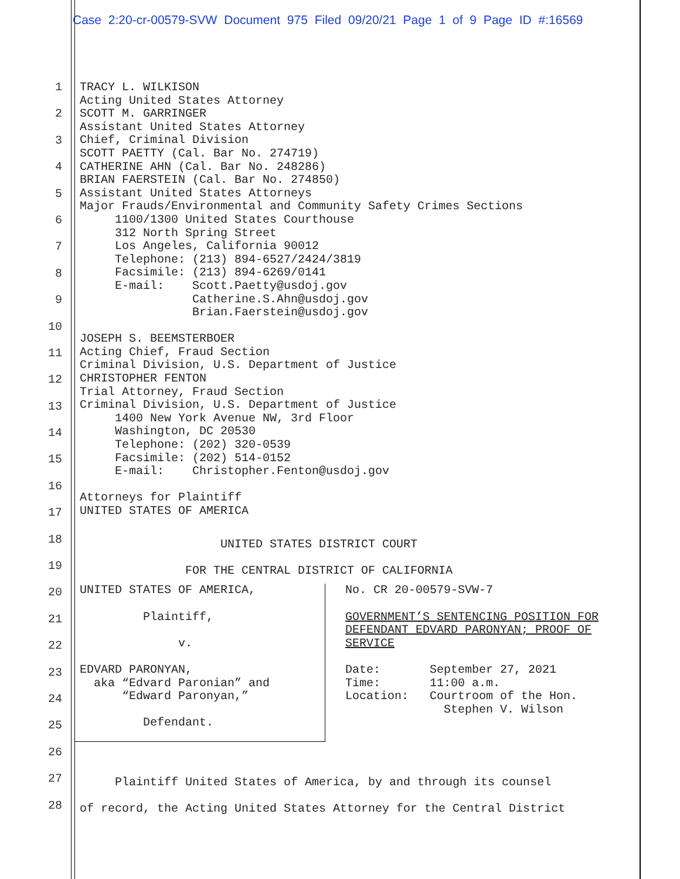Case 2:20-cr-00579-SVW Document 975 Filed 09/20/21 Page 1 of 9 Page ID #:16569
1
2
3
4
5
6
7
8
9
10
11
12
13
14
15
16
17
18
19
20
21
22
23
24
25
26
27
28
TRACY L. WILKISON Acting United States Attorney SCOTT M. GARRINGER Assistant United States Attorney Chief, Criminal Division SCOTT PAETTY (Cal. Bar No. 274719) CATHERINE AHN (Cal. Bar No. 248286) BRIAN FAERSTEIN (Cal. Bar No. 274850) Assistant United States Attorneys Major Frauds/Environmental and Community Safety Crimes Sections 1100/1300 United States Courthouse 312 North Spring Street Los Angeles, California 90012 Telephone: (213) 894-6527/2424/3819 Facsimile: (213) 894-6269/0141 E-mail: Scott.Paetty@usdoj.gov Catherine.S.Ahn@usdoj.gov Brian.Faerstein@usdoj.gov JOSEPH S. BEEMSTERBOER Acting Chief, Fraud Section Criminal Division, U.S. Department of Justice CHRISTOPHER FENTON Trial Attorney, Fraud Section Criminal Division, U.S. Department of Justice 1400 New York Avenue NW, 3rd Floor Washington, DC 20530 Telephone: (202) 320-0539 Facsimile: (202) 514-0152 E-mail: Christopher.Fenton@usdoj.gov Attorneys for Plaintiff UNITED STATES OF AMERICA
UNITED STATES DISTRICT COURT FOR THE CENTRAL DISTRICT OF CALIFORNIA
UNITED STATES OF AMERICA, Plaintiff, v. EDVARD PARONYAN, aka “Edvard Paronian” and “Edward Paronyan,” Defendant.
No. CR 20-00579-SVW-7 GOVERNMENT’S SENTENCING POSITION FOR DEFENDANT EDVARD PARONYAN; PROOF OF SERVICE Date: September 27, 2021 Time: 11:00 a.m. Location: Courtroom of the Hon. Stephen V. Wilson
Plaintiff United States of America, by and through its counsel of record, the Acting United States Attorney for the Central District